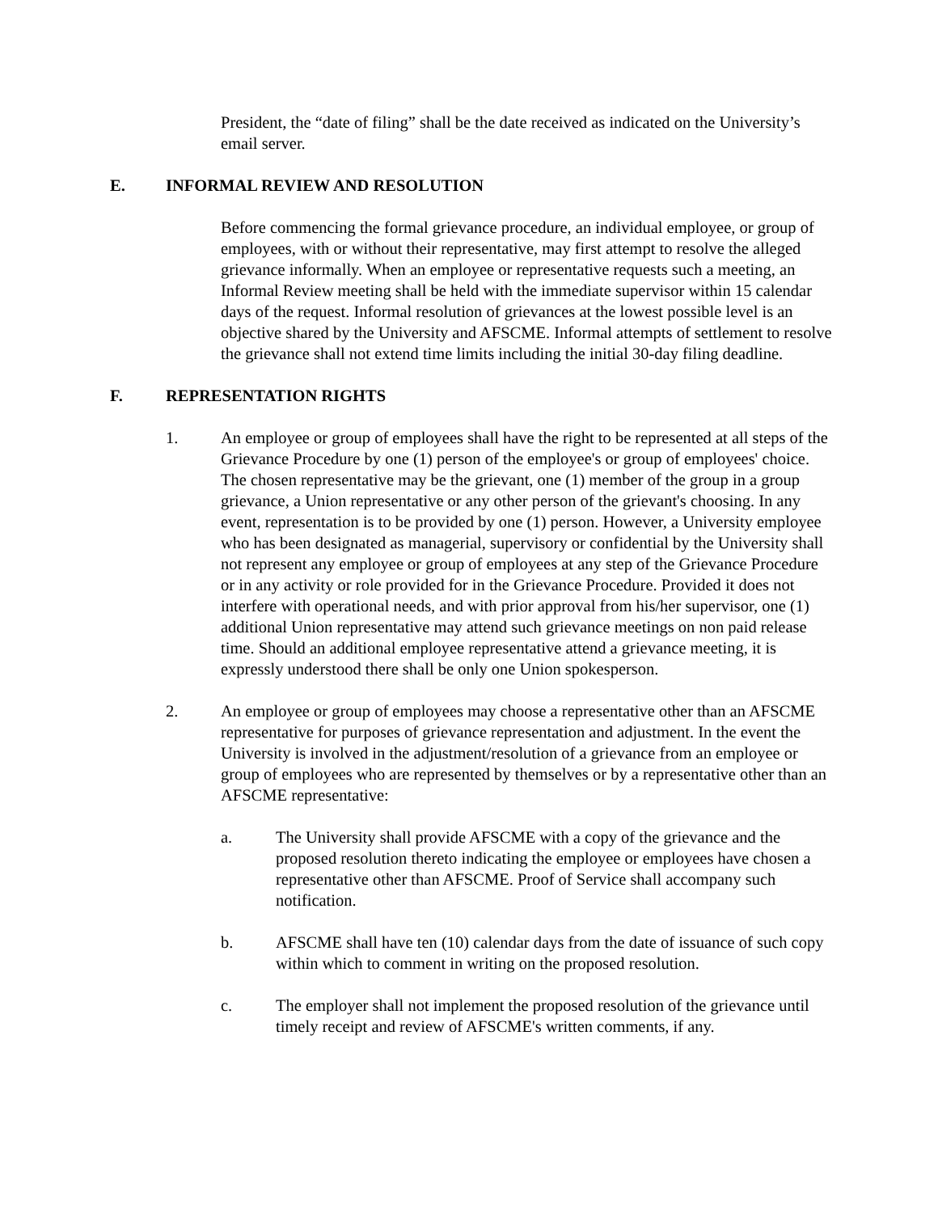President, the “date of filing” shall be the date received as indicated on the University’s email server.
E. INFORMAL REVIEW AND RESOLUTION
Before commencing the formal grievance procedure, an individual employee, or group of employees, with or without their representative, may first attempt to resolve the alleged grievance informally. When an employee or representative requests such a meeting, an Informal Review meeting shall be held with the immediate supervisor within 15 calendar days of the request. Informal resolution of grievances at the lowest possible level is an objective shared by the University and AFSCME. Informal attempts of settlement to resolve the grievance shall not extend time limits including the initial 30-day filing deadline.
F. REPRESENTATION RIGHTS
1. An employee or group of employees shall have the right to be represented at all steps of the Grievance Procedure by one (1) person of the employee's or group of employees' choice. The chosen representative may be the grievant, one (1) member of the group in a group grievance, a Union representative or any other person of the grievant's choosing. In any event, representation is to be provided by one (1) person. However, a University employee who has been designated as managerial, supervisory or confidential by the University shall not represent any employee or group of employees at any step of the Grievance Procedure or in any activity or role provided for in the Grievance Procedure. Provided it does not interfere with operational needs, and with prior approval from his/her supervisor, one (1) additional Union representative may attend such grievance meetings on non paid release time. Should an additional employee representative attend a grievance meeting, it is expressly understood there shall be only one Union spokesperson.
2. An employee or group of employees may choose a representative other than an AFSCME representative for purposes of grievance representation and adjustment. In the event the University is involved in the adjustment/resolution of a grievance from an employee or group of employees who are represented by themselves or by a representative other than an AFSCME representative:
a. The University shall provide AFSCME with a copy of the grievance and the proposed resolution thereto indicating the employee or employees have chosen a representative other than AFSCME. Proof of Service shall accompany such notification.
b. AFSCME shall have ten (10) calendar days from the date of issuance of such copy within which to comment in writing on the proposed resolution.
c. The employer shall not implement the proposed resolution of the grievance until timely receipt and review of AFSCME's written comments, if any.